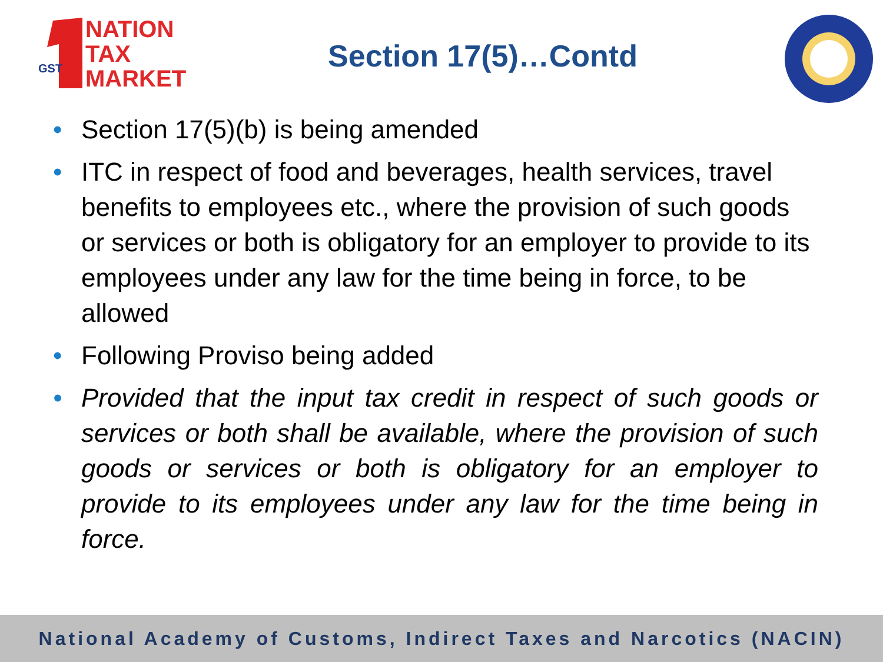NATION
TAX
MARKET
GST
Section 17(5)…Contd
Section 17(5)(b) is being amended
ITC in respect of food and beverages, health services, travel benefits to employees etc., where the provision of such goods or services or both is obligatory for an employer to provide to its employees under any law for the time being in force, to be allowed
Following Proviso being added
Provided that the input tax credit in respect of such goods or services or both shall be available, where the provision of such goods or services or both is obligatory for an employer to provide to its employees under any law for the time being in force.
National Academy of Customs, Indirect Taxes and Narcotics (NACIN)